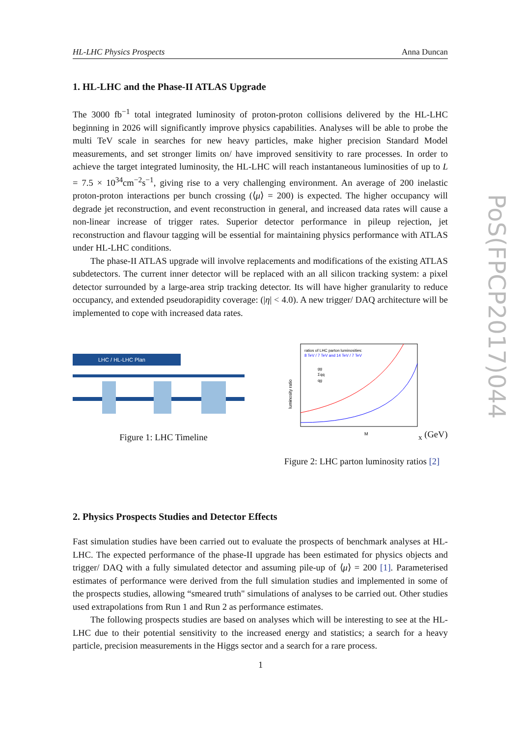HL-LHC Physics Prospects Anna Duncan
1. HL-LHC and the Phase-II ATLAS Upgrade
The 3000 fb<sup>−1</sup> total integrated luminosity of proton-proton collisions delivered by the HL-LHC beginning in 2026 will significantly improve physics capabilities. Analyses will be able to probe the multi TeV scale in searches for new heavy particles, make higher precision Standard Model measurements, and set stronger limits on/ have improved sensitivity to rare processes. In order to achieve the target integrated luminosity, the HL-LHC will reach instantaneous luminosities of up to L = 7.5 × 10<sup>34</sup>cm<sup>−2</sup>s<sup>−1</sup>, giving rise to a very challenging environment. An average of 200 inelastic proton-proton interactions per bunch crossing (⟨μ⟩ = 200) is expected. The higher occupancy will degrade jet reconstruction, and event reconstruction in general, and increased data rates will cause a non-linear increase of trigger rates. Superior detector performance in pileup rejection, jet reconstruction and flavour tagging will be essential for maintaining physics performance with ATLAS under HL-LHC conditions.
The phase-II ATLAS upgrade will involve replacements and modifications of the existing ATLAS subdetectors. The current inner detector will be replaced with an all silicon tracking system: a pixel detector surrounded by a large-area strip tracking detector. Its will have higher granularity to reduce occupancy, and extended pseudorapidity coverage: (|η| < 4.0). A new trigger/ DAQ architecture will be implemented to cope with increased data rates.
LHC / HL-LHC Plan
Figure 1: LHC Timeline
luminosity ratio
ratios of LHC parton luminosities:
8 TeV / 7 TeV and 14 TeV / 7 TeV
gg
Σqq
qg
Mx (GeV)
Figure 2: LHC parton luminosity ratios [2]
2. Physics Prospects Studies and Detector Effects
Fast simulation studies have been carried out to evaluate the prospects of benchmark analyses at HL-LHC. The expected performance of the phase-II upgrade has been estimated for physics objects and trigger/ DAQ with a fully simulated detector and assuming pile-up of ⟨μ⟩ = 200 [1]. Parameterised estimates of performance were derived from the full simulation studies and implemented in some of the prospects studies, allowing “smeared truth" simulations of analyses to be carried out. Other studies used extrapolations from Run 1 and Run 2 as performance estimates.
The following prospects studies are based on analyses which will be interesting to see at the HL-LHC due to their potential sensitivity to the increased energy and statistics; a search for a heavy particle, precision measurements in the Higgs sector and a search for a rare process.
PoS(FPCP2017)044
1